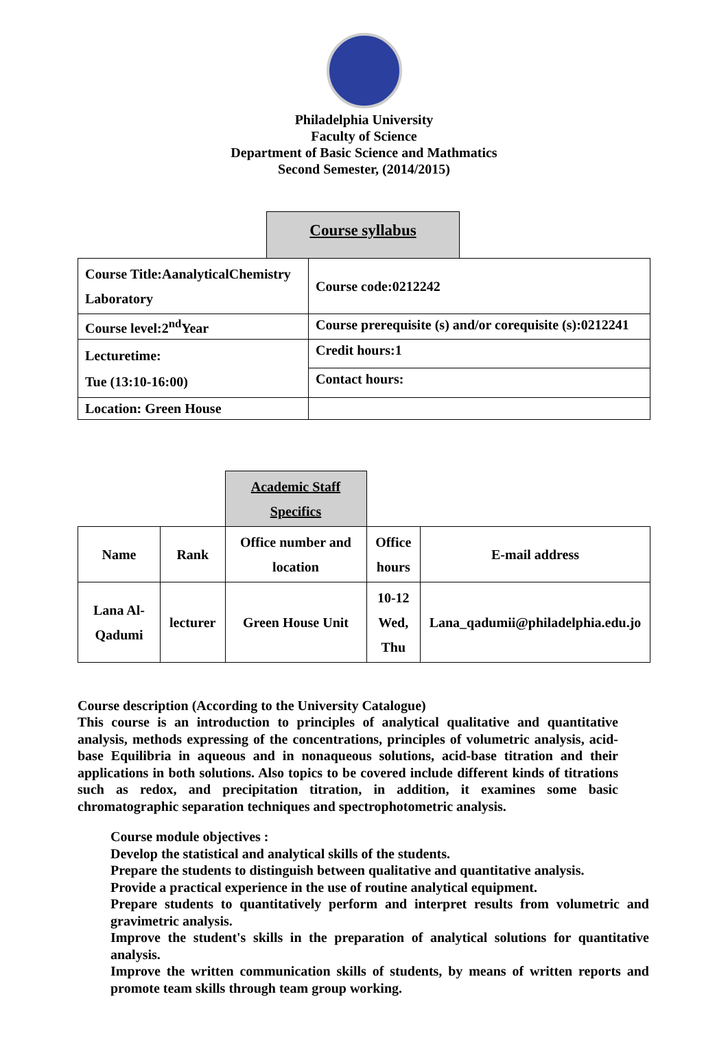Philadelphia University
Faculty of Science
Department of Basic Science and Mathmatics
Second Semester, (2014/2015)
Course syllabus
| Course Title:AanalyticalChemistry Laboratory | Course code:0212242 |
| Course level:2<sup>nd</sup>Year | Course prerequisite (s) and/or corequisite (s):0212241 |
| Lecturetime: Tue (13:10-16:00) | Credit hours:1 |
| | Contact hours: |
| Location: Green House | |
| | | Academic Staff Specifics | | |
| Name | Rank | Office number and location | Office hours | E-mail address |
| Lana Al- Qadumi | lecturer | Green House Unit | 10-12 Wed, Thu | Lana_qadumii@philadelphia.edu.jo |
Course description (According to the University Catalogue)
This course is an introduction to principles of analytical qualitative and quantitative analysis, methods expressing of the concentrations, principles of volumetric analysis, acid-base Equilibria in aqueous and in nonaqueous solutions, acid-base titration and their applications in both solutions. Also topics to be covered include different kinds of titrations such as redox, and precipitation titration, in addition, it examines some basic chromatographic separation techniques and spectrophotometric analysis.
Course module objectives :
Develop the statistical and analytical skills of the students.
Prepare the students to distinguish between qualitative and quantitative analysis.
Provide a practical experience in the use of routine analytical equipment.
Prepare students to quantitatively perform and interpret results from volumetric and gravimetric analysis.
Improve the student's skills in the preparation of analytical solutions for quantitative analysis.
Improve the written communication skills of students, by means of written reports and promote team skills through team group working.